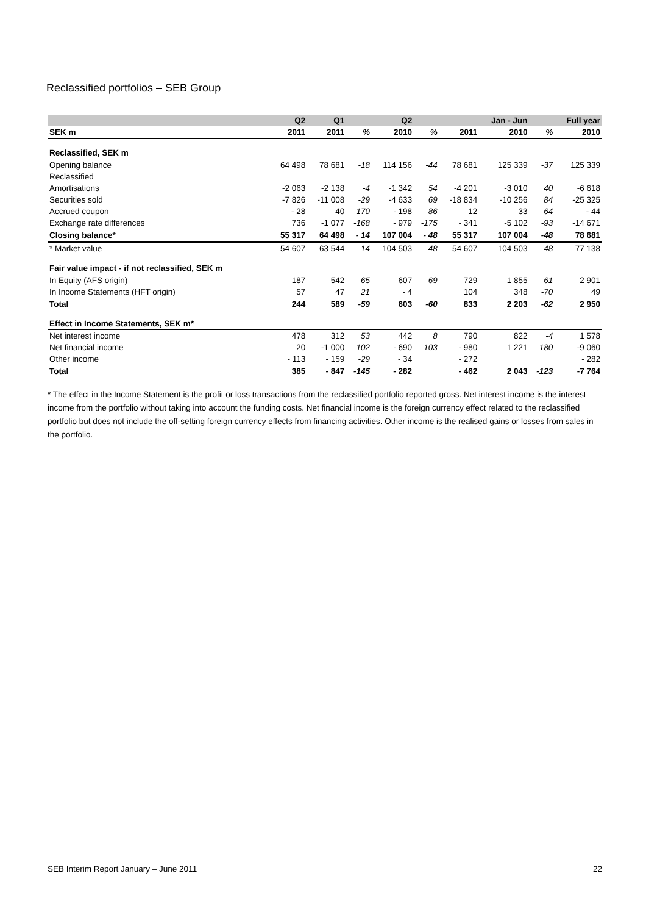Reclassified portfolios – SEB Group
| | Q2 | Q1 | | Q2 | | | Jan - Jun | | Full year |
| --- | --- | --- | --- | --- | --- | --- | --- | --- | --- |
| SEK m | 2011 | 2011 | % | 2010 | % | 2011 | 2010 | % | 2010 |
| Reclassified, SEK m | | | | | | | | | |
| Opening balance | 64 498 | 78 681 | -18 | 114 156 | -44 | 78 681 | 125 339 | -37 | 125 339 |
| Reclassified | | | | | | | | | |
| Amortisations | -2 063 | -2 138 | -4 | -1 342 | 54 | -4 201 | -3 010 | 40 | -6 618 |
| Securities sold | -7 826 | -11 008 | -29 | -4 633 | 69 | -18 834 | -10 256 | 84 | -25 325 |
| Accrued coupon | - 28 | 40 | -170 | - 198 | -86 | 12 | 33 | -64 | - 44 |
| Exchange rate differences | 736 | -1 077 | -168 | - 979 | -175 | - 341 | -5 102 | -93 | -14 671 |
| Closing balance* | 55 317 | 64 498 | - 14 | 107 004 | - 48 | 55 317 | 107 004 | -48 | 78 681 |
| * Market value | 54 607 | 63 544 | -14 | 104 503 | -48 | 54 607 | 104 503 | -48 | 77 138 |
| Fair value impact - if not reclassified, SEK m | | | | | | | | | |
| In Equity (AFS origin) | 187 | 542 | -65 | 607 | -69 | 729 | 1 855 | -61 | 2 901 |
| In Income Statements (HFT origin) | 57 | 47 | 21 | - 4 | | 104 | 348 | -70 | 49 |
| Total | 244 | 589 | -59 | 603 | -60 | 833 | 2 203 | -62 | 2 950 |
| Effect in Income Statements, SEK m* | | | | | | | | | |
| Net interest income | 478 | 312 | 53 | 442 | 8 | 790 | 822 | -4 | 1 578 |
| Net financial income | 20 | -1 000 | -102 | - 690 | -103 | - 980 | 1 221 | -180 | -9 060 |
| Other income | - 113 | - 159 | -29 | - 34 | | - 272 | | | - 282 |
| Total | 385 | - 847 | -145 | - 282 | | - 462 | 2 043 | -123 | -7 764 |
* The effect in the Income Statement is the profit or loss transactions from the reclassified portfolio reported gross. Net interest income is the interest income from the portfolio without taking into account the funding costs. Net financial income is the foreign currency effect related to the reclassified portfolio but does not include the off-setting foreign currency effects from financing activities. Other income is the realised gains or losses from sales in the portfolio.
SEB Interim Report January – June 2011 22